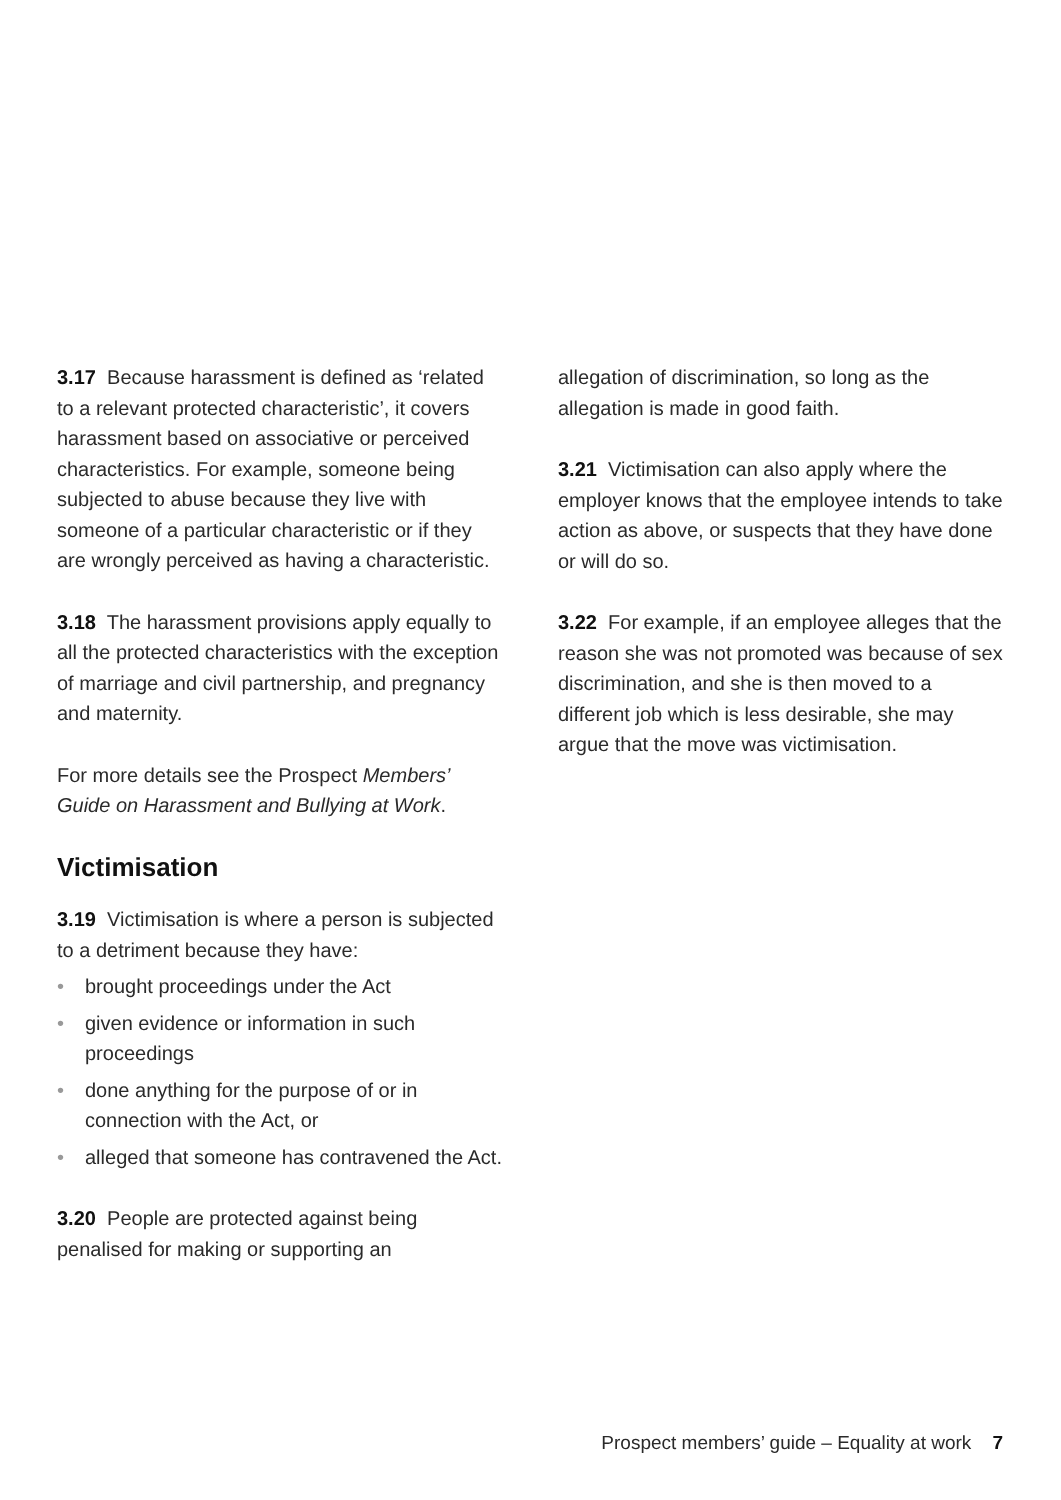3.17 Because harassment is defined as ‘related to a relevant protected characteristic’, it covers harassment based on associative or perceived characteristics. For example, someone being subjected to abuse because they live with someone of a particular characteristic or if they are wrongly perceived as having a characteristic.
3.18 The harassment provisions apply equally to all the protected characteristics with the exception of marriage and civil partnership, and pregnancy and maternity.
For more details see the Prospect Members’ Guide on Harassment and Bullying at Work.
Victimisation
3.19 Victimisation is where a person is subjected to a detriment because they have:
• brought proceedings under the Act
• given evidence or information in such proceedings
• done anything for the purpose of or in connection with the Act, or
• alleged that someone has contravened the Act.
3.20 People are protected against being penalised for making or supporting an
allegation of discrimination, so long as the allegation is made in good faith.
3.21 Victimisation can also apply where the employer knows that the employee intends to take action as above, or suspects that they have done or will do so.
3.22 For example, if an employee alleges that the reason she was not promoted was because of sex discrimination, and she is then moved to a different job which is less desirable, she may argue that the move was victimisation.
Prospect members’ guide – Equality at work 7